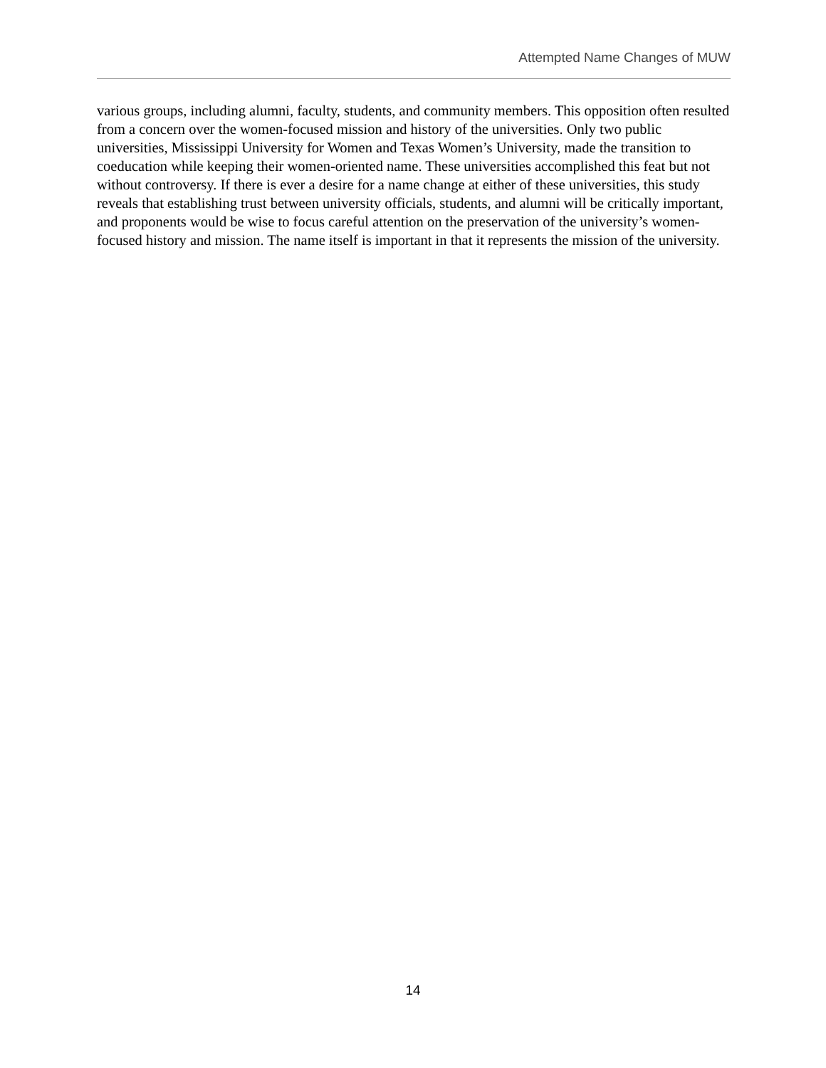Attempted Name Changes of MUW
various groups, including alumni, faculty, students, and community members. This opposition often resulted from a concern over the women-focused mission and history of the universities. Only two public universities, Mississippi University for Women and Texas Women’s University, made the transition to coeducation while keeping their women-oriented name. These universities accomplished this feat but not without controversy. If there is ever a desire for a name change at either of these universities, this study reveals that establishing trust between university officials, students, and alumni will be critically important, and proponents would be wise to focus careful attention on the preservation of the university’s women-focused history and mission. The name itself is important in that it represents the mission of the university.
14